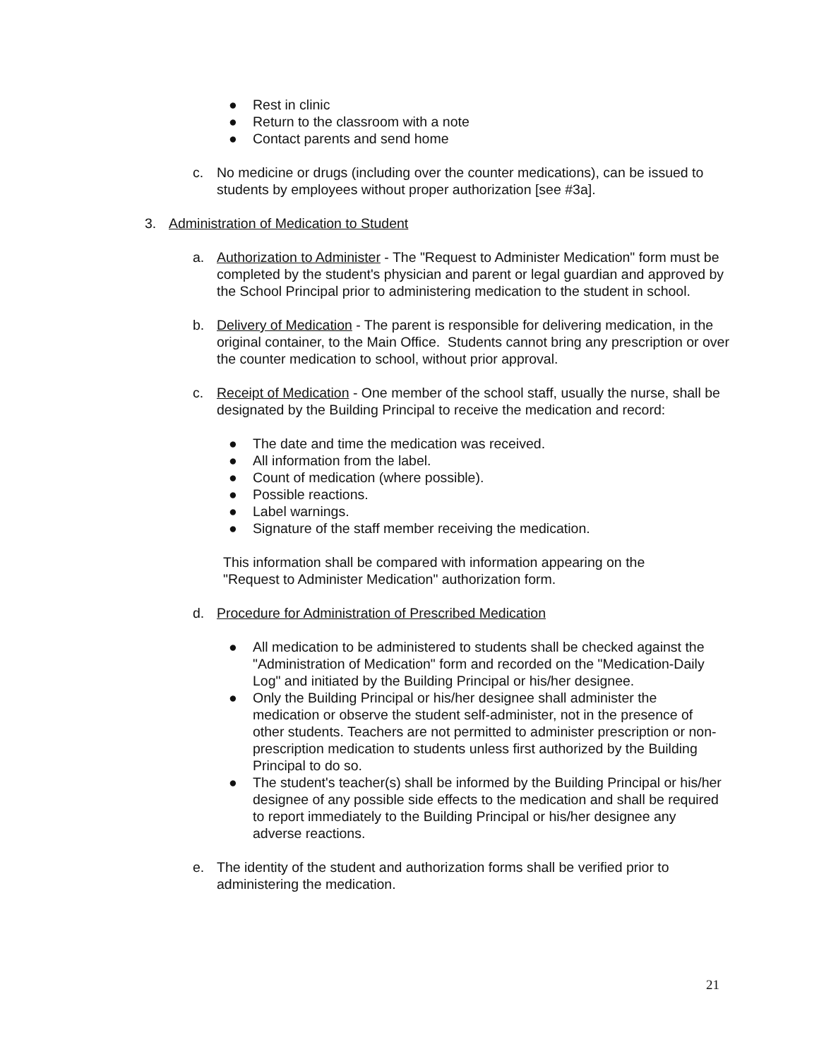● Rest in clinic
● Return to the classroom with a note
● Contact parents and send home
c. No medicine or drugs (including over the counter medications), can be issued to students by employees without proper authorization [see #3a].
3. Administration of Medication to Student
a. Authorization to Administer - The "Request to Administer Medication" form must be completed by the student's physician and parent or legal guardian and approved by the School Principal prior to administering medication to the student in school.
b. Delivery of Medication - The parent is responsible for delivering medication, in the original container, to the Main Office. Students cannot bring any prescription or over the counter medication to school, without prior approval.
c. Receipt of Medication - One member of the school staff, usually the nurse, shall be designated by the Building Principal to receive the medication and record:
● The date and time the medication was received.
● All information from the label.
● Count of medication (where possible).
● Possible reactions.
● Label warnings.
● Signature of the staff member receiving the medication.
This information shall be compared with information appearing on the "Request to Administer Medication" authorization form.
d. Procedure for Administration of Prescribed Medication
● All medication to be administered to students shall be checked against the "Administration of Medication" form and recorded on the "Medication-Daily Log" and initiated by the Building Principal or his/her designee.
● Only the Building Principal or his/her designee shall administer the medication or observe the student self-administer, not in the presence of other students. Teachers are not permitted to administer prescription or non-prescription medication to students unless first authorized by the Building Principal to do so.
● The student's teacher(s) shall be informed by the Building Principal or his/her designee of any possible side effects to the medication and shall be required to report immediately to the Building Principal or his/her designee any adverse reactions.
e. The identity of the student and authorization forms shall be verified prior to administering the medication.
21